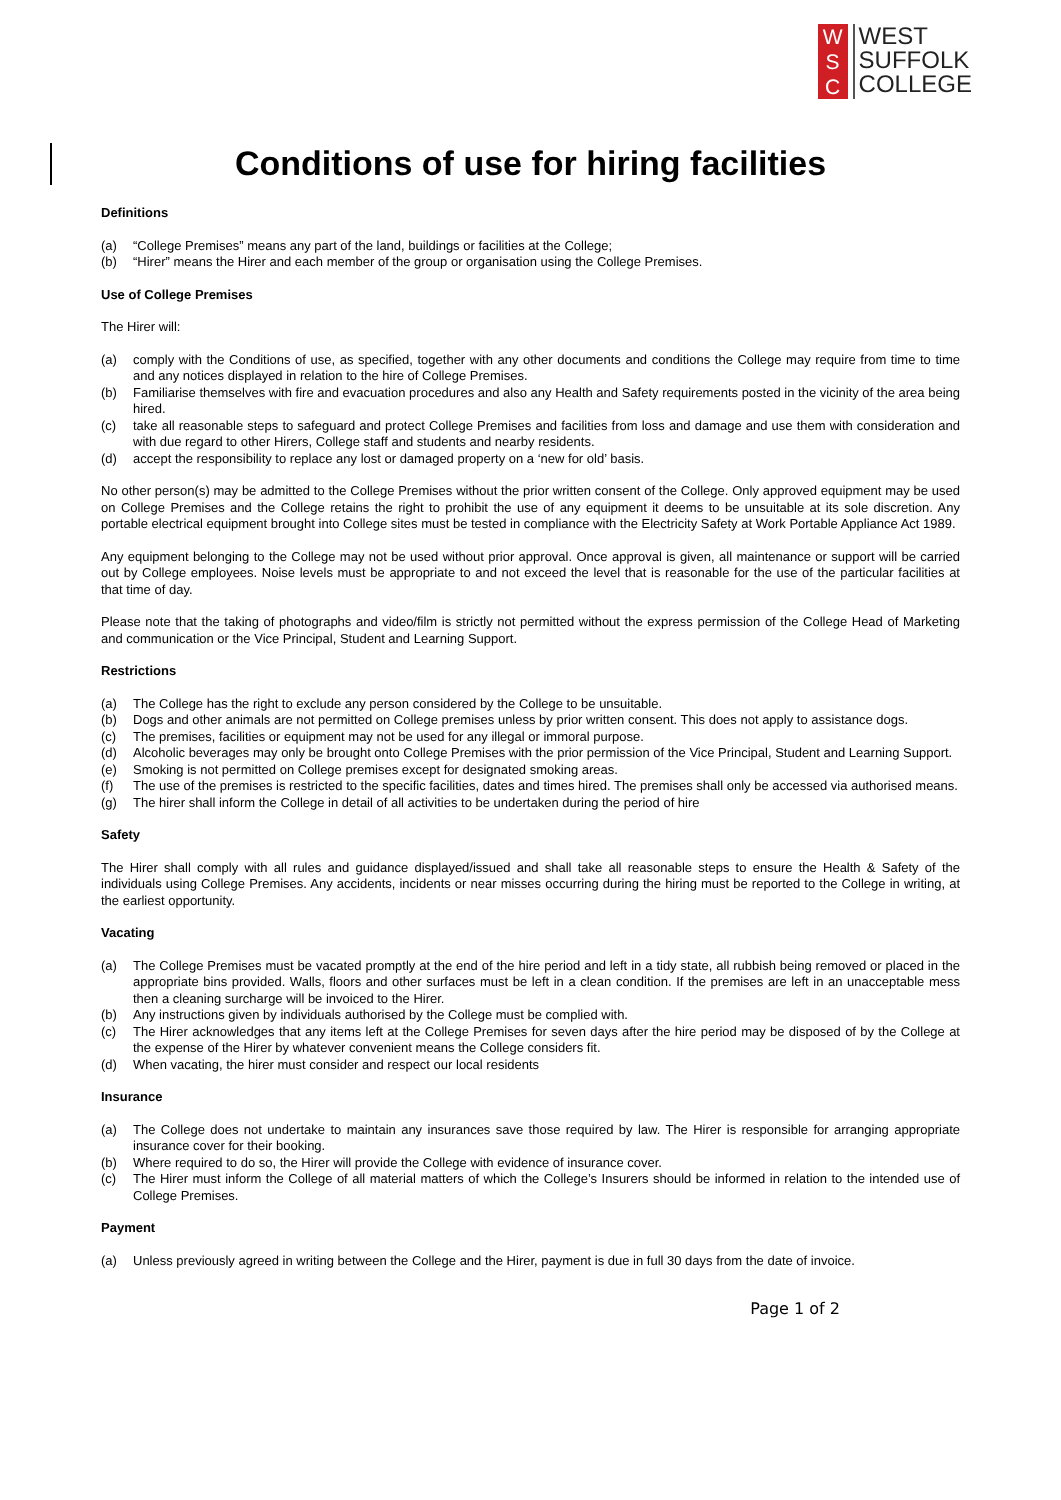W
S
C
WEST
SUFFOLK
COLLEGE
Conditions of use for hiring facilities
Definitions
(a) “College Premises” means any part of the land, buildings or facilities at the College;
(b) “Hirer” means the Hirer and each member of the group or organisation using the College Premises.
Use of College Premises
The Hirer will:
(a) comply with the Conditions of use, as specified, together with any other documents and conditions the College may require from time to time and any notices displayed in relation to the hire of College Premises.
(b) Familiarise themselves with fire and evacuation procedures and also any Health and Safety requirements posted in the vicinity of the area being hired.
(c) take all reasonable steps to safeguard and protect College Premises and facilities from loss and damage and use them with consideration and with due regard to other Hirers, College staff and students and nearby residents.
(d) accept the responsibility to replace any lost or damaged property on a ‘new for old’ basis.
No other person(s) may be admitted to the College Premises without the prior written consent of the College. Only approved equipment may be used on College Premises and the College retains the right to prohibit the use of any equipment it deems to be unsuitable at its sole discretion. Any portable electrical equipment brought into College sites must be tested in compliance with the Electricity Safety at Work Portable Appliance Act 1989.
Any equipment belonging to the College may not be used without prior approval. Once approval is given, all maintenance or support will be carried out by College employees. Noise levels must be appropriate to and not exceed the level that is reasonable for the use of the particular facilities at that time of day.
Please note that the taking of photographs and video/film is strictly not permitted without the express permission of the College Head of Marketing and communication or the Vice Principal, Student and Learning Support.
Restrictions
(a) The College has the right to exclude any person considered by the College to be unsuitable.
(b) Dogs and other animals are not permitted on College premises unless by prior written consent. This does not apply to assistance dogs.
(c) The premises, facilities or equipment may not be used for any illegal or immoral purpose.
(d) Alcoholic beverages may only be brought onto College Premises with the prior permission of the Vice Principal, Student and Learning Support.
(e) Smoking is not permitted on College premises except for designated smoking areas.
(f) The use of the premises is restricted to the specific facilities, dates and times hired. The premises shall only be accessed via authorised means.
(g) The hirer shall inform the College in detail of all activities to be undertaken during the period of hire
Safety
The Hirer shall comply with all rules and guidance displayed/issued and shall take all reasonable steps to ensure the Health & Safety of the individuals using College Premises. Any accidents, incidents or near misses occurring during the hiring must be reported to the College in writing, at the earliest opportunity.
Vacating
(a) The College Premises must be vacated promptly at the end of the hire period and left in a tidy state, all rubbish being removed or placed in the appropriate bins provided. Walls, floors and other surfaces must be left in a clean condition. If the premises are left in an unacceptable mess then a cleaning surcharge will be invoiced to the Hirer.
(b) Any instructions given by individuals authorised by the College must be complied with.
(c) The Hirer acknowledges that any items left at the College Premises for seven days after the hire period may be disposed of by the College at the expense of the Hirer by whatever convenient means the College considers fit.
(d) When vacating, the hirer must consider and respect our local residents
Insurance
(a) The College does not undertake to maintain any insurances save those required by law. The Hirer is responsible for arranging appropriate insurance cover for their booking.
(b) Where required to do so, the Hirer will provide the College with evidence of insurance cover.
(c) The Hirer must inform the College of all material matters of which the College’s Insurers should be informed in relation to the intended use of College Premises.
Payment
(a) Unless previously agreed in writing between the College and the Hirer, payment is due in full 30 days from the date of invoice.
Page 1 of 2